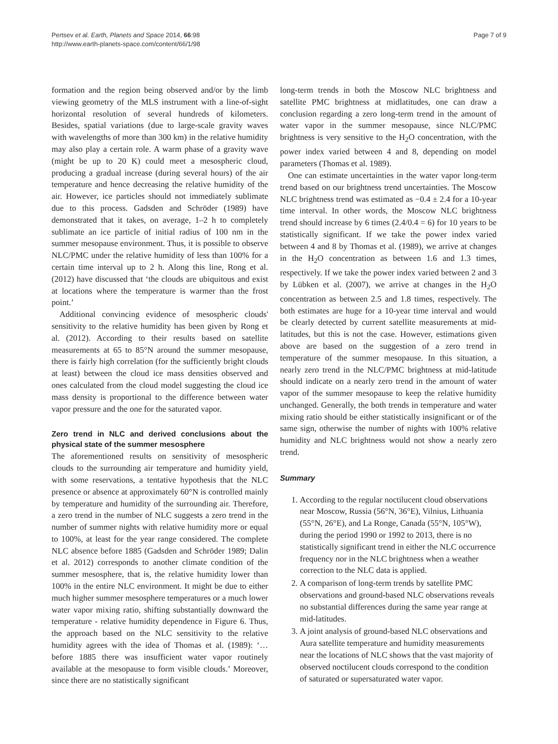Pertsev et al. Earth, Planets and Space 2014, 66:98
http://www.earth-planets-space.com/content/66/1/98
Page 7 of 9
formation and the region being observed and/or by the limb viewing geometry of the MLS instrument with a line-of-sight horizontal resolution of several hundreds of kilometers. Besides, spatial variations (due to large-scale gravity waves with wavelengths of more than 300 km) in the relative humidity may also play a certain role. A warm phase of a gravity wave (might be up to 20 K) could meet a mesospheric cloud, producing a gradual increase (during several hours) of the air temperature and hence decreasing the relative humidity of the air. However, ice particles should not immediately sublimate due to this process. Gadsden and Schröder (1989) have demonstrated that it takes, on average, 1–2 h to completely sublimate an ice particle of initial radius of 100 nm in the summer mesopause environment. Thus, it is possible to observe NLC/PMC under the relative humidity of less than 100% for a certain time interval up to 2 h. Along this line, Rong et al. (2012) have discussed that ‘the clouds are ubiquitous and exist at locations where the temperature is warmer than the frost point.’
Additional convincing evidence of mesospheric clouds' sensitivity to the relative humidity has been given by Rong et al. (2012). According to their results based on satellite measurements at 65 to 85°N around the summer mesopause, there is fairly high correlation (for the sufficiently bright clouds at least) between the cloud ice mass densities observed and ones calculated from the cloud model suggesting the cloud ice mass density is proportional to the difference between water vapor pressure and the one for the saturated vapor.
Zero trend in NLC and derived conclusions about the physical state of the summer mesosphere
The aforementioned results on sensitivity of mesospheric clouds to the surrounding air temperature and humidity yield, with some reservations, a tentative hypothesis that the NLC presence or absence at approximately 60°N is controlled mainly by temperature and humidity of the surrounding air. Therefore, a zero trend in the number of NLC suggests a zero trend in the number of summer nights with relative humidity more or equal to 100%, at least for the year range considered. The complete NLC absence before 1885 (Gadsden and Schröder 1989; Dalin et al. 2012) corresponds to another climate condition of the summer mesosphere, that is, the relative humidity lower than 100% in the entire NLC environment. It might be due to either much higher summer mesosphere temperatures or a much lower water vapor mixing ratio, shifting substantially downward the temperature - relative humidity dependence in Figure 6. Thus, the approach based on the NLC sensitivity to the relative humidity agrees with the idea of Thomas et al. (1989): ‘…before 1885 there was insufficient water vapor routinely available at the mesopause to form visible clouds.’ Moreover, since there are no statistically significant
long-term trends in both the Moscow NLC brightness and satellite PMC brightness at midlatitudes, one can draw a conclusion regarding a zero long-term trend in the amount of water vapor in the summer mesopause, since NLC/PMC brightness is very sensitive to the H<sub>2</sub>O concentration, with the power index varied between 4 and 8, depending on model parameters (Thomas et al. 1989).
One can estimate uncertainties in the water vapor long-term trend based on our brightness trend uncertainties. The Moscow NLC brightness trend was estimated as −0.4 ± 2.4 for a 10-year time interval. In other words, the Moscow NLC brightness trend should increase by 6 times (2.4/0.4 = 6) for 10 years to be statistically significant. If we take the power index varied between 4 and 8 by Thomas et al. (1989), we arrive at changes in the H<sub>2</sub>O concentration as between 1.6 and 1.3 times, respectively. If we take the power index varied between 2 and 3 by Lübken et al. (2007), we arrive at changes in the H<sub>2</sub>O concentration as between 2.5 and 1.8 times, respectively. The both estimates are huge for a 10-year time interval and would be clearly detected by current satellite measurements at mid-latitudes, but this is not the case. However, estimations given above are based on the suggestion of a zero trend in temperature of the summer mesopause. In this situation, a nearly zero trend in the NLC/PMC brightness at mid-latitude should indicate on a nearly zero trend in the amount of water vapor of the summer mesopause to keep the relative humidity unchanged. Generally, the both trends in temperature and water mixing ratio should be either statistically insignificant or of the same sign, otherwise the number of nights with 100% relative humidity and NLC brightness would not show a nearly zero trend.
Summary
1. According to the regular noctilucent cloud observations near Moscow, Russia (56°N, 36°E), Vilnius, Lithuania (55°N, 26°E), and La Ronge, Canada (55°N, 105°W), during the period 1990 or 1992 to 2013, there is no statistically significant trend in either the NLC occurrence frequency nor in the NLC brightness when a weather correction to the NLC data is applied.
2. A comparison of long-term trends by satellite PMC observations and ground-based NLC observations reveals no substantial differences during the same year range at mid-latitudes.
3. A joint analysis of ground-based NLC observations and Aura satellite temperature and humidity measurements near the locations of NLC shows that the vast majority of observed noctilucent clouds correspond to the condition of saturated or supersaturated water vapor.